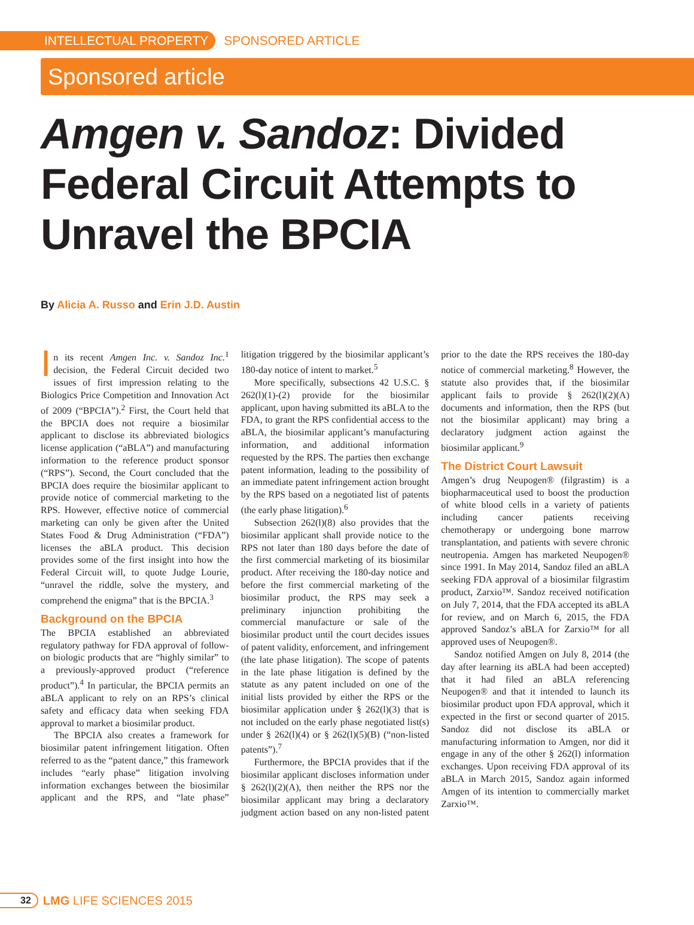INTELLECTUAL PROPERTY SPONSORED ARTICLE
Sponsored article
Amgen v. Sandoz: Divided Federal Circuit Attempts to Unravel the BPCIA
By Alicia A. Russo and Erin J.D. Austin
In its recent Amgen Inc. v. Sandoz Inc.<sup>1</sup> decision, the Federal Circuit decided two issues of first impression relating to the Biologics Price Competition and Innovation Act of 2009 (“BPCIA”).<sup>2</sup> First, the Court held that the BPCIA does not require a biosimilar applicant to disclose its abbreviated biologics license application (“aBLA”) and manufacturing information to the reference product sponsor (“RPS”). Second, the Court concluded that the BPCIA does require the biosimilar applicant to provide notice of commercial marketing to the RPS. However, effective notice of commercial marketing can only be given after the United States Food & Drug Administration (“FDA”) licenses the aBLA product. This decision provides some of the first insight into how the Federal Circuit will, to quote Judge Lourie, “unravel the riddle, solve the mystery, and comprehend the enigma” that is the BPCIA.<sup>3</sup>
Background on the BPCIA
The BPCIA established an abbreviated regulatory pathway for FDA approval of follow-on biologic products that are “highly similar” to a previously-approved product (“reference product”).<sup>4</sup> In particular, the BPCIA permits an aBLA applicant to rely on an RPS’s clinical safety and efficacy data when seeking FDA approval to market a biosimilar product.
The BPCIA also creates a framework for biosimilar patent infringement litigation. Often referred to as the “patent dance,” this framework includes “early phase” litigation involving information exchanges between the biosimilar applicant and the RPS, and “late phase” litigation triggered by the biosimilar applicant’s 180-day notice of intent to market.<sup>5</sup>
More specifically, subsections 42 U.S.C. § 262(l)(1)-(2) provide for the biosimilar applicant, upon having submitted its aBLA to the FDA, to grant the RPS confidential access to the aBLA, the biosimilar applicant’s manufacturing information, and additional information requested by the RPS. The parties then exchange patent information, leading to the possibility of an immediate patent infringement action brought by the RPS based on a negotiated list of patents (the early phase litigation).<sup>6</sup>
Subsection 262(l)(8) also provides that the biosimilar applicant shall provide notice to the RPS not later than 180 days before the date of the first commercial marketing of its biosimilar product. After receiving the 180-day notice and before the first commercial marketing of the biosimilar product, the RPS may seek a preliminary injunction prohibiting the commercial manufacture or sale of the biosimilar product until the court decides issues of patent validity, enforcement, and infringement (the late phase litigation). The scope of patents in the late phase litigation is defined by the statute as any patent included on one of the initial lists provided by either the RPS or the biosimilar application under § 262(l)(3) that is not included on the early phase negotiated list(s) under § 262(l)(4) or § 262(l)(5)(B) (“non-listed patents”).<sup>7</sup>
Furthermore, the BPCIA provides that if the biosimilar applicant discloses information under § 262(l)(2)(A), then neither the RPS nor the biosimilar applicant may bring a declaratory judgment action based on any non-listed patent prior to the date the RPS receives the 180-day notice of commercial marketing.<sup>8</sup> However, the statute also provides that, if the biosimilar applicant fails to provide § 262(l)(2)(A) documents and information, then the RPS (but not the biosimilar applicant) may bring a declaratory judgment action against the biosimilar applicant.<sup>9</sup>
The District Court Lawsuit
Amgen’s drug Neupogen® (filgrastim) is a biopharmaceutical used to boost the production of white blood cells in a variety of patients including cancer patients receiving chemotherapy or undergoing bone marrow transplantation, and patients with severe chronic neutropenia. Amgen has marketed Neupogen® since 1991. In May 2014, Sandoz filed an aBLA seeking FDA approval of a biosimilar filgrastim product, Zarxio™. Sandoz received notification on July 7, 2014, that the FDA accepted its aBLA for review, and on March 6, 2015, the FDA approved Sandoz’s aBLA for Zarxio™ for all approved uses of Neupogen®.
Sandoz notified Amgen on July 8, 2014 (the day after learning its aBLA had been accepted) that it had filed an aBLA referencing Neupogen® and that it intended to launch its biosimilar product upon FDA approval, which it expected in the first or second quarter of 2015. Sandoz did not disclose its aBLA or manufacturing information to Amgen, nor did it engage in any of the other § 262(l) information exchanges. Upon receiving FDA approval of its aBLA in March 2015, Sandoz again informed Amgen of its intention to commercially market Zarxio™.
32 LMG LIFE SCIENCES 2015